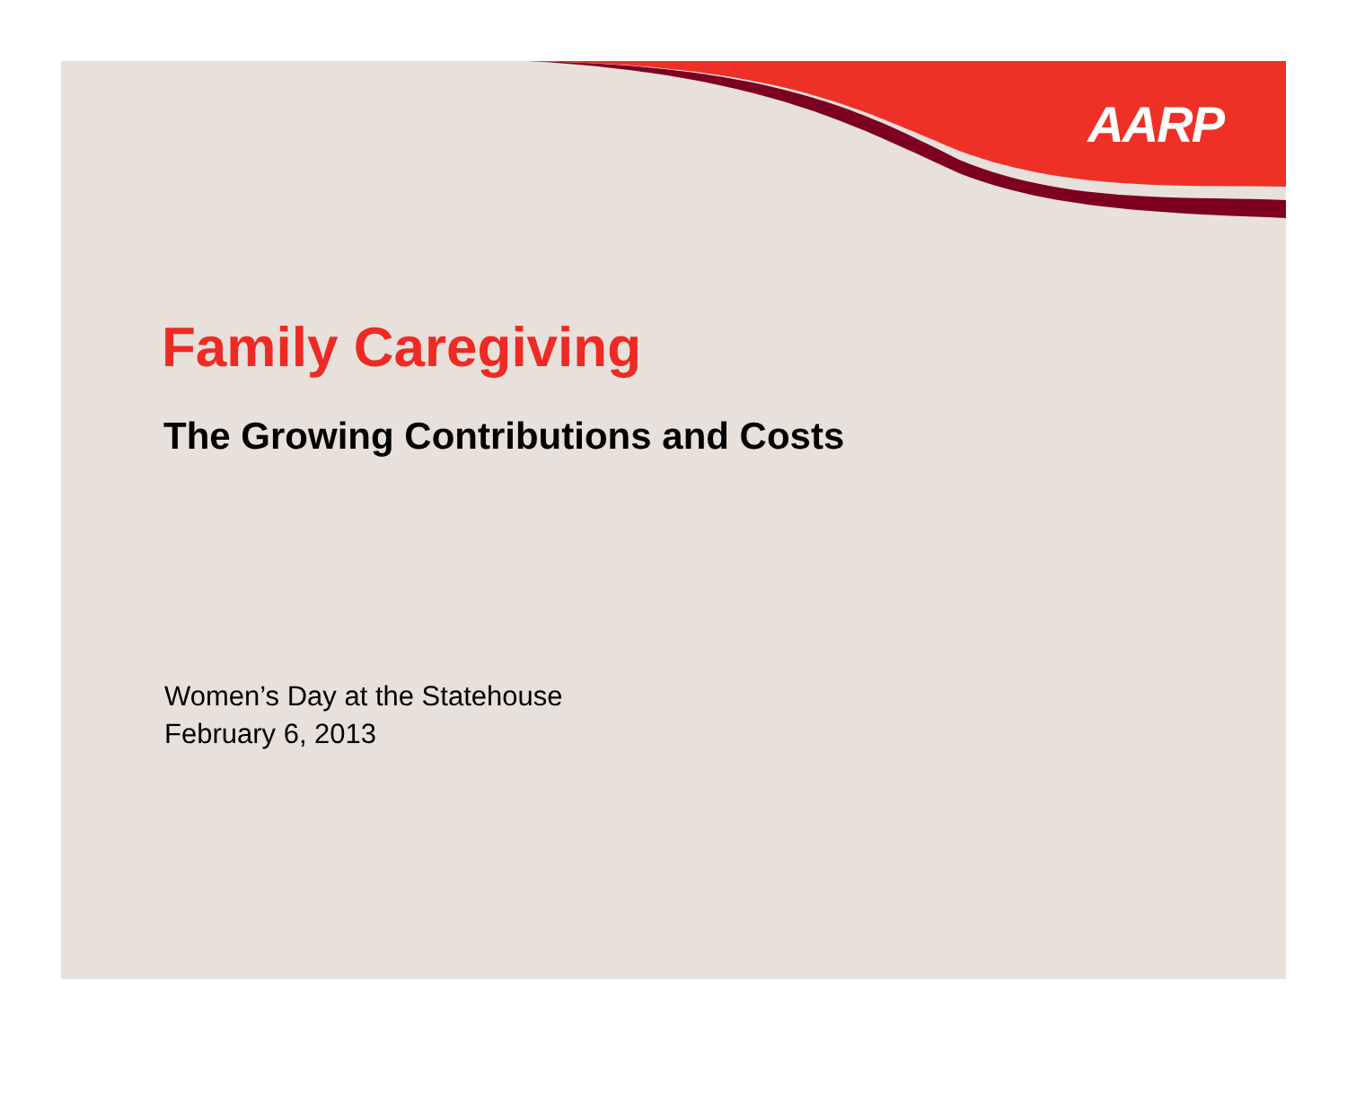AARP
Family Caregiving
The Growing Contributions and Costs
Women’s Day at the Statehouse
February 6, 2013